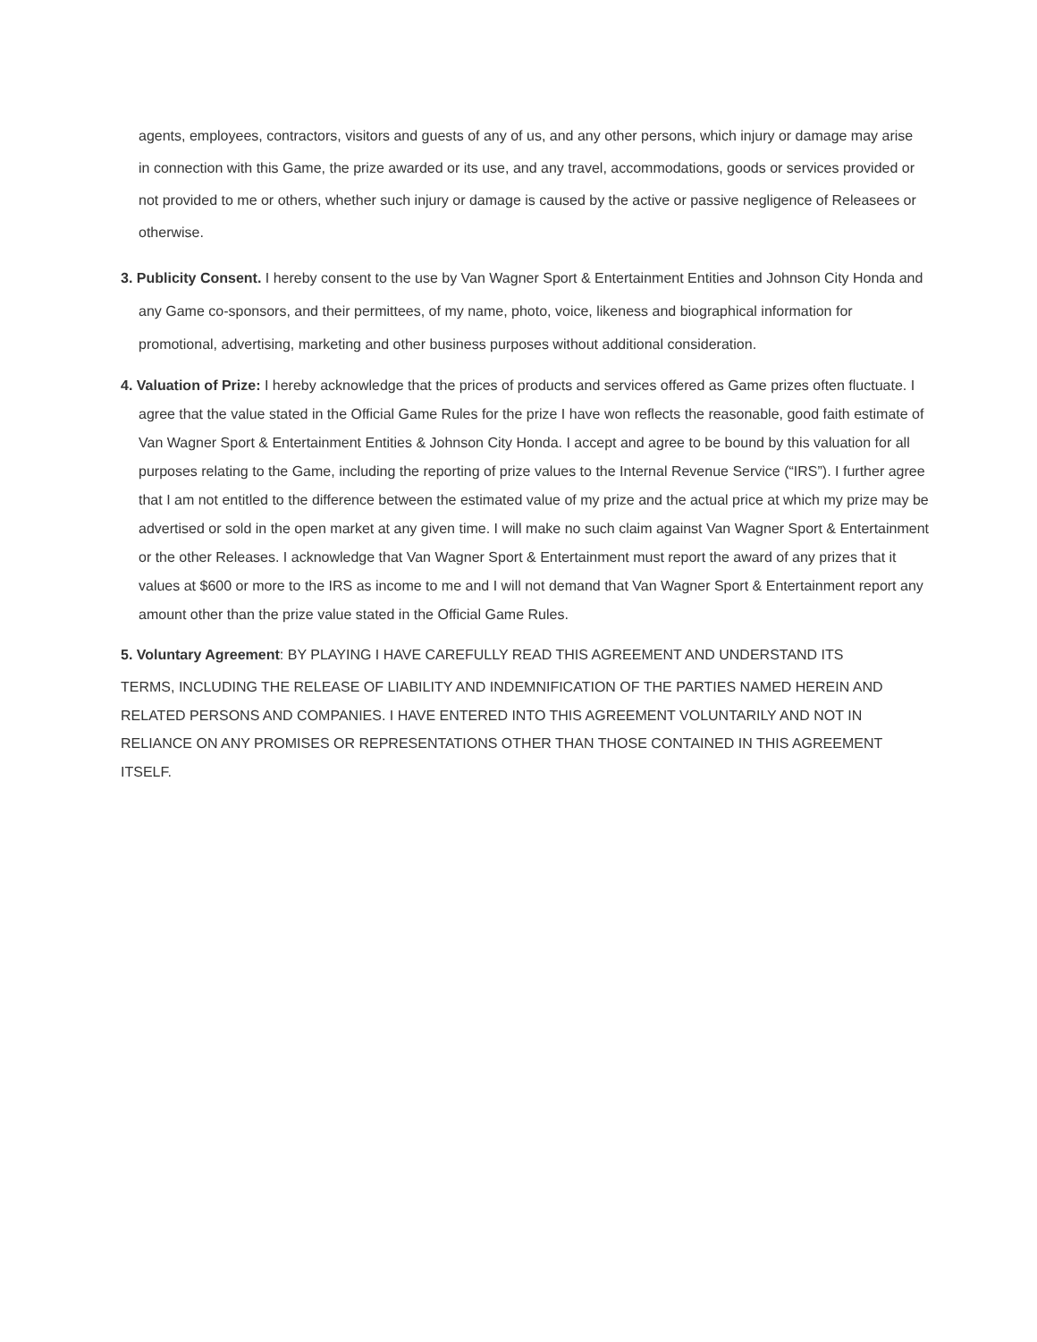agents, employees, contractors, visitors and guests of any of us, and any other persons, which injury or damage may arise in connection with this Game, the prize awarded or its use, and any travel, accommodations, goods or services provided or not provided to me or others, whether such injury or damage is caused by the active or passive negligence of Releasees or otherwise.
3. Publicity Consent. I hereby consent to the use by Van Wagner Sport & Entertainment Entities and Johnson City Honda and any Game co-sponsors, and their permittees, of my name, photo, voice, likeness and biographical information for promotional, advertising, marketing and other business purposes without additional consideration.
4. Valuation of Prize: I hereby acknowledge that the prices of products and services offered as Game prizes often fluctuate. I agree that the value stated in the Official Game Rules for the prize I have won reflects the reasonable, good faith estimate of Van Wagner Sport & Entertainment Entities & Johnson City Honda. I accept and agree to be bound by this valuation for all purposes relating to the Game, including the reporting of prize values to the Internal Revenue Service (“IRS”). I further agree that I am not entitled to the difference between the estimated value of my prize and the actual price at which my prize may be advertised or sold in the open market at any given time. I will make no such claim against Van Wagner Sport & Entertainment or the other Releases. I acknowledge that Van Wagner Sport & Entertainment must report the award of any prizes that it values at $600 or more to the IRS as income to me and I will not demand that Van Wagner Sport & Entertainment report any amount other than the prize value stated in the Official Game Rules.
5. Voluntary Agreement: BY PLAYING I HAVE CAREFULLY READ THIS AGREEMENT AND UNDERSTAND ITS
TERMS, INCLUDING THE RELEASE OF LIABILITY AND INDEMNIFICATION OF THE PARTIES NAMED HEREIN AND RELATED PERSONS AND COMPANIES. I HAVE ENTERED INTO THIS AGREEMENT VOLUNTARILY AND NOT IN RELIANCE ON ANY PROMISES OR REPRESENTATIONS OTHER THAN THOSE CONTAINED IN THIS AGREEMENT ITSELF.